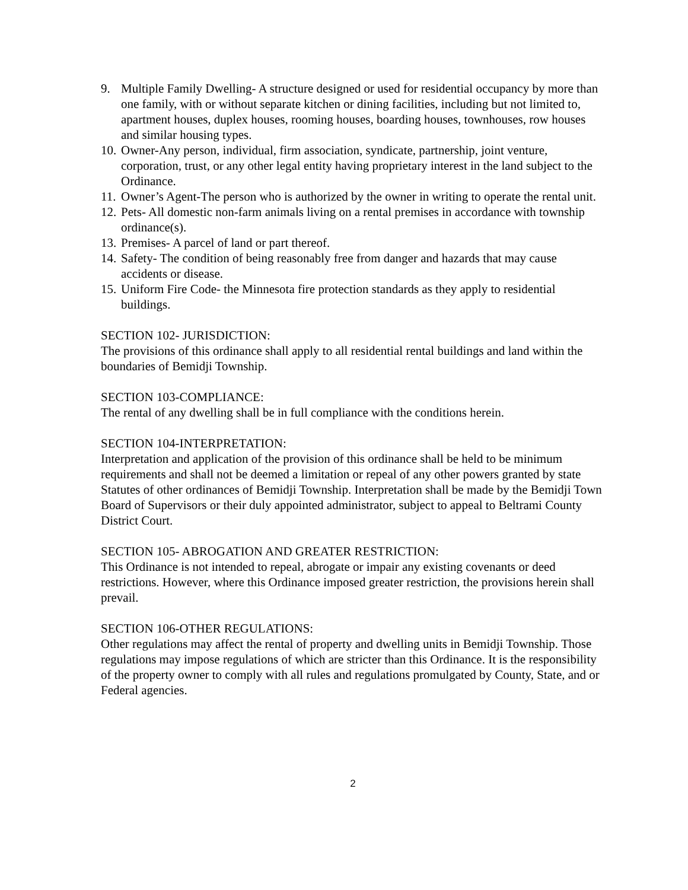9. Multiple Family Dwelling- A structure designed or used for residential occupancy by more than one family, with or without separate kitchen or dining facilities, including but not limited to, apartment houses, duplex houses, rooming houses, boarding houses, townhouses, row houses and similar housing types.
10. Owner-Any person, individual, firm association, syndicate, partnership, joint venture, corporation, trust, or any other legal entity having proprietary interest in the land subject to the Ordinance.
11. Owner’s Agent-The person who is authorized by the owner in writing to operate the rental unit.
12. Pets- All domestic non-farm animals living on a rental premises in accordance with township ordinance(s).
13. Premises- A parcel of land or part thereof.
14. Safety- The condition of being reasonably free from danger and hazards that may cause accidents or disease.
15. Uniform Fire Code- the Minnesota fire protection standards as they apply to residential buildings.
SECTION 102- JURISDICTION:
The provisions of this ordinance shall apply to all residential rental buildings and land within the boundaries of Bemidji Township.
SECTION 103-COMPLIANCE:
The rental of any dwelling shall be in full compliance with the conditions herein.
SECTION 104-INTERPRETATION:
Interpretation and application of the provision of this ordinance shall be held to be minimum requirements and shall not be deemed a limitation or repeal of any other powers granted by state Statutes of other ordinances of Bemidji Township. Interpretation shall be made by the Bemidji Town Board of Supervisors or their duly appointed administrator, subject to appeal to Beltrami County District Court.
SECTION 105- ABROGATION AND GREATER RESTRICTION:
This Ordinance is not intended to repeal, abrogate or impair any existing covenants or deed restrictions. However, where this Ordinance imposed greater restriction, the provisions herein shall prevail.
SECTION 106-OTHER REGULATIONS:
Other regulations may affect the rental of property and dwelling units in Bemidji Township. Those regulations may impose regulations of which are stricter than this Ordinance. It is the responsibility of the property owner to comply with all rules and regulations promulgated by County, State, and or Federal agencies.
2